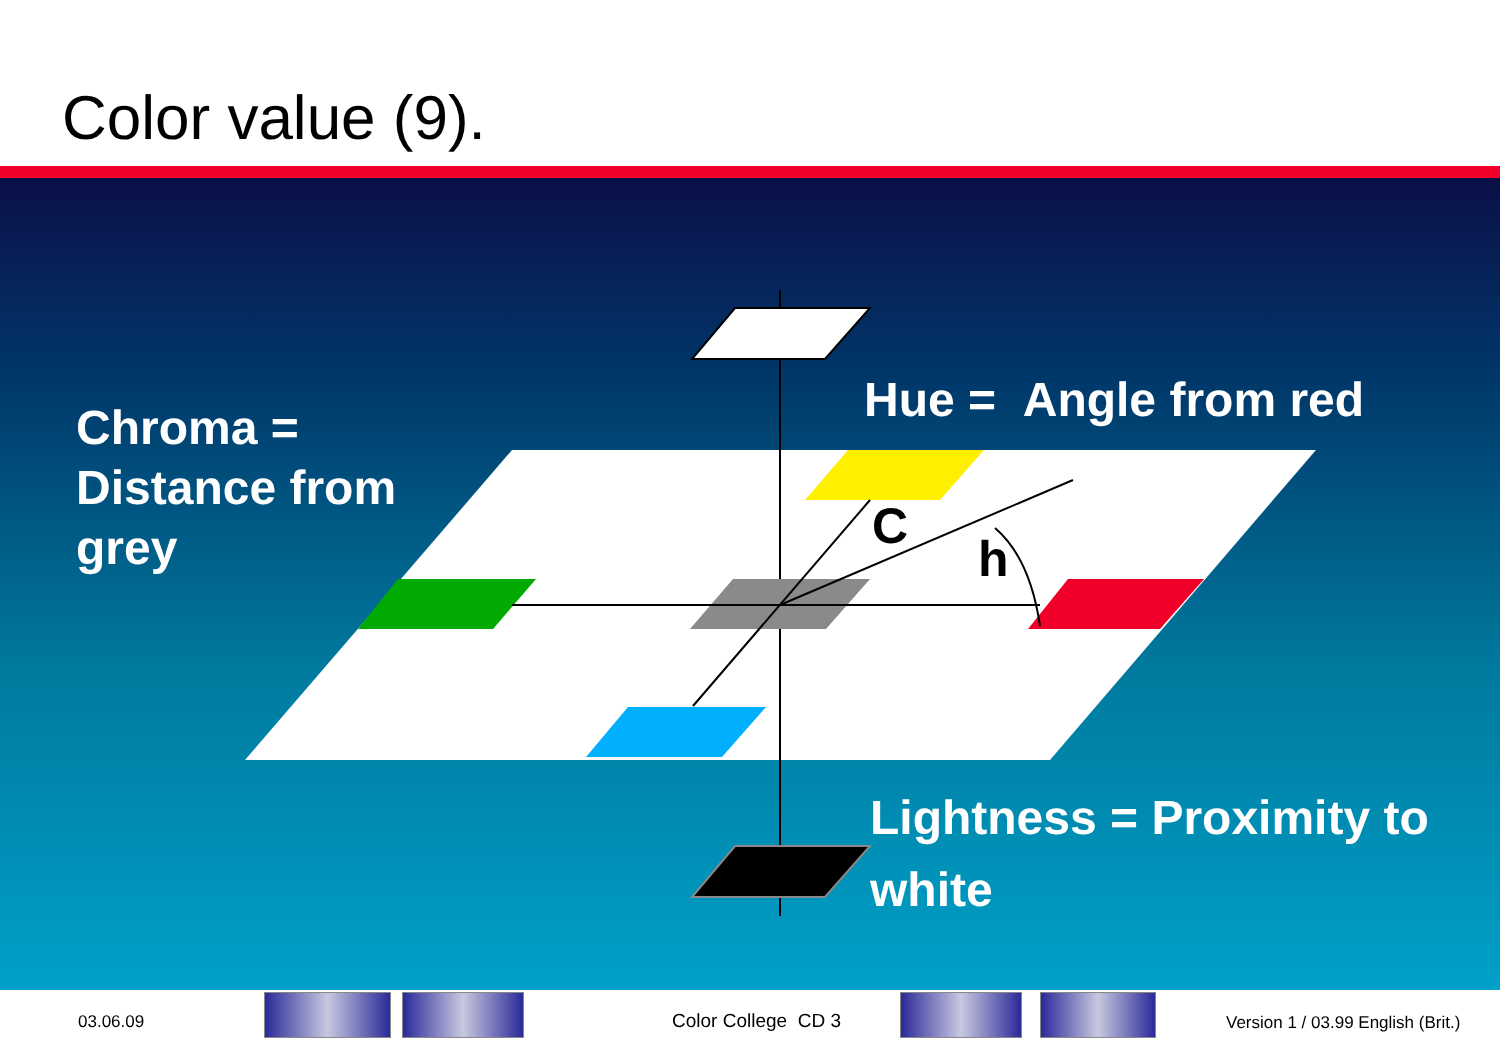Color value (9).
C
h
Hue = Angle from red
Chroma =
Distance from
grey
Lightness = Proximity to
white
03.06.09 Color College CD 3
Version 1 / 03.99 English (Brit.)